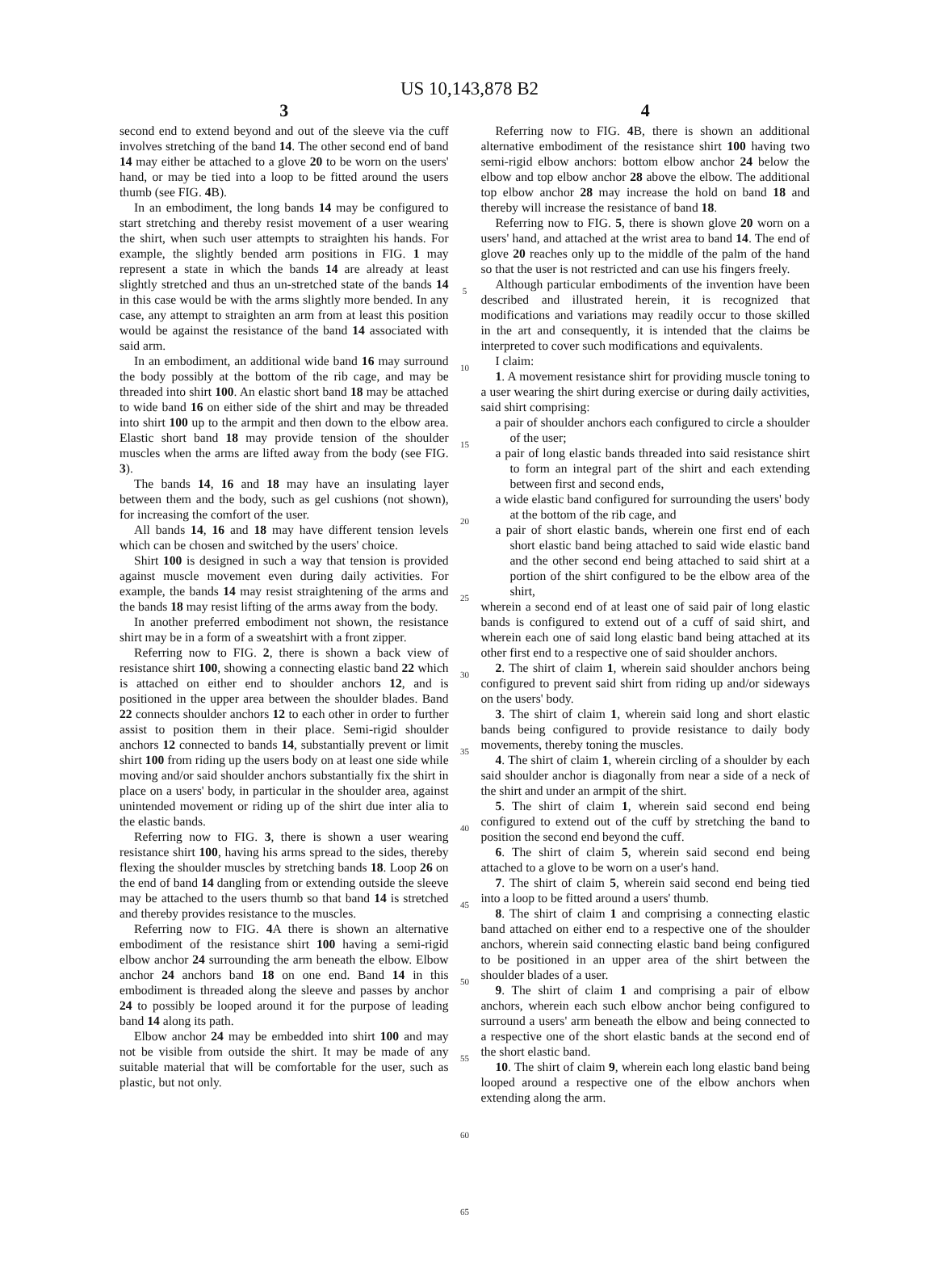US 10,143,878 B2
3
second end to extend beyond and out of the sleeve via the cuff involves stretching of the band 14. The other second end of band 14 may either be attached to a glove 20 to be worn on the users' hand, or may be tied into a loop to be fitted around the users thumb (see FIG. 4 B).
In an embodiment, the long bands 14 may be configured to start stretching and thereby resist movement of a user wearing the shirt, when such user attempts to straighten his hands. For example, the slightly bended arm positions in FIG. 1 may represent a state in which the bands 14 are already at least slightly stretched and thus an un-stretched state of the bands 14 in this case would be with the arms slightly more bended. In any case, any attempt to straighten an arm from at least this position would be against the resistance of the band 14 associated with said arm.
In an embodiment, an additional wide band 16 may surround the body possibly at the bottom of the rib cage, and may be threaded into shirt 100. An elastic short band 18 may be attached to wide band 16 on either side of the shirt and may be threaded into shirt 100 up to the armpit and then down to the elbow area. Elastic short band 18 may provide tension of the shoulder muscles when the arms are lifted away from the body (see FIG. 3).
The bands 14, 16 and 18 may have an insulating layer between them and the body, such as gel cushions (not shown), for increasing the comfort of the user.
All bands 14, 16 and 18 may have different tension levels which can be chosen and switched by the users' choice.
Shirt 100 is designed in such a way that tension is provided against muscle movement even during daily activities. For example, the bands 14 may resist straightening of the arms and the bands 18 may resist lifting of the arms away from the body.
In another preferred embodiment not shown, the resistance shirt may be in a form of a sweatshirt with a front zipper.
Referring now to FIG. 2, there is shown a back view of resistance shirt 100, showing a connecting elastic band 22 which is attached on either end to shoulder anchors 12, and is positioned in the upper area between the shoulder blades. Band 22 connects shoulder anchors 12 to each other in order to further assist to position them in their place. Semi-rigid shoulder anchors 12 connected to bands 14, substantially prevent or limit shirt 100 from riding up the users body on at least one side while moving and/or said shoulder anchors substantially fix the shirt in place on a users' body, in particular in the shoulder area, against unintended movement or riding up of the shirt due inter alia to the elastic bands.
Referring now to FIG. 3, there is shown a user wearing resistance shirt 100, having his arms spread to the sides, thereby flexing the shoulder muscles by stretching bands 18. Loop 26 on the end of band 14 dangling from or extending outside the sleeve may be attached to the users thumb so that band 14 is stretched and thereby provides resistance to the muscles.
Referring now to FIG. 4 A there is shown an alternative embodiment of the resistance shirt 100 having a semi-rigid elbow anchor 24 surrounding the arm beneath the elbow. Elbow anchor 24 anchors band 18 on one end. Band 14 in this embodiment is threaded along the sleeve and passes by anchor 24 to possibly be looped around it for the purpose of leading band 14 along its path.
Elbow anchor 24 may be embedded into shirt 100 and may not be visible from outside the shirt. It may be made of any suitable material that will be comfortable for the user, such as plastic, but not only.
5
10
15
20
25
30
35
40
45
50
55
60
65
4
Referring now to FIG. 4 B, there is shown an additional alternative embodiment of the resistance shirt 100 having two semi-rigid elbow anchors: bottom elbow anchor 24 below the elbow and top elbow anchor 28 above the elbow. The additional top elbow anchor 28 may increase the hold on band 18 and thereby will increase the resistance of band 18.
Referring now to FIG. 5, there is shown glove 20 worn on a users' hand, and attached at the wrist area to band 14. The end of glove 20 reaches only up to the middle of the palm of the hand so that the user is not restricted and can use his fingers freely.
Although particular embodiments of the invention have been described and illustrated herein, it is recognized that modifications and variations may readily occur to those skilled in the art and consequently, it is intended that the claims be interpreted to cover such modifications and equivalents.
I claim:
1. A movement resistance shirt for providing muscle toning to a user wearing the shirt during exercise or during daily activities, said shirt comprising:
a pair of shoulder anchors each configured to circle a shoulder of the user;
a pair of long elastic bands threaded into said resistance shirt to form an integral part of the shirt and each extending between first and second ends,
a wide elastic band configured for surrounding the users' body at the bottom of the rib cage, and
a pair of short elastic bands, wherein one first end of each short elastic band being attached to said wide elastic band and the other second end being attached to said shirt at a portion of the shirt configured to be the elbow area of the shirt,
wherein a second end of at least one of said pair of long elastic bands is configured to extend out of a cuff of said shirt, and wherein each one of said long elastic band being attached at its other first end to a respective one of said shoulder anchors.
2. The shirt of claim 1, wherein said shoulder anchors being configured to prevent said shirt from riding up and/or sideways on the users' body.
3. The shirt of claim 1, wherein said long and short elastic bands being configured to provide resistance to daily body movements, thereby toning the muscles.
4. The shirt of claim 1, wherein circling of a shoulder by each said shoulder anchor is diagonally from near a side of a neck of the shirt and under an armpit of the shirt.
5. The shirt of claim 1, wherein said second end being configured to extend out of the cuff by stretching the band to position the second end beyond the cuff.
6. The shirt of claim 5, wherein said second end being attached to a glove to be worn on a user's hand.
7. The shirt of claim 5, wherein said second end being tied into a loop to be fitted around a users' thumb.
8. The shirt of claim 1 and comprising a connecting elastic band attached on either end to a respective one of the shoulder anchors, wherein said connecting elastic band being configured to be positioned in an upper area of the shirt between the shoulder blades of a user.
9. The shirt of claim 1 and comprising a pair of elbow anchors, wherein each such elbow anchor being configured to surround a users' arm beneath the elbow and being connected to a respective one of the short elastic bands at the second end of the short elastic band.
10. The shirt of claim 9, wherein each long elastic band being looped around a respective one of the elbow anchors when extending along the arm.